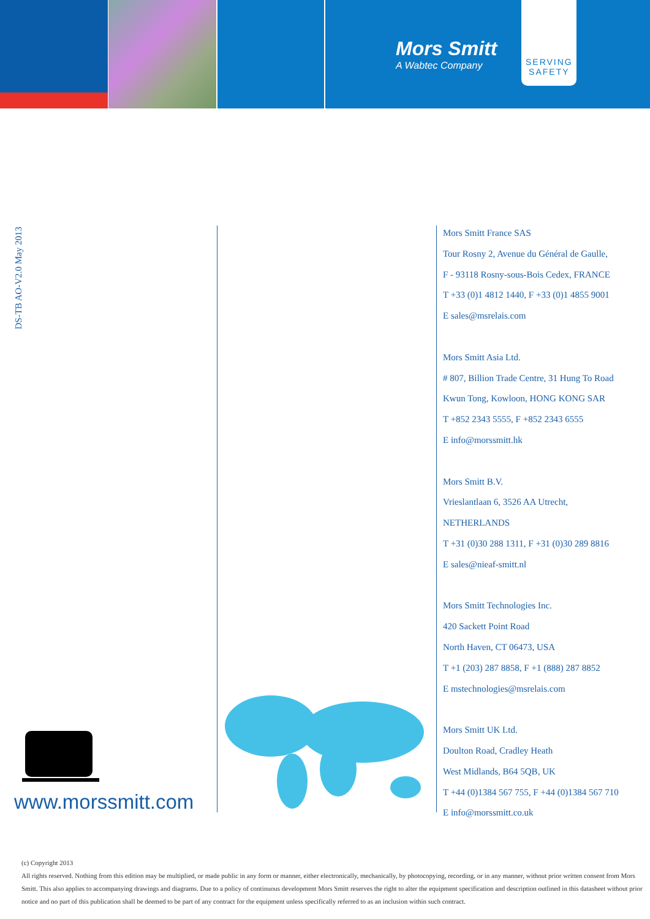Mors Smitt
A Wabtec Company
SERVING SAFETY
DS-TB AO-V2.0 May 2013
www.morssmitt.com
Mors Smitt France SAS
Tour Rosny 2, Avenue du Général de Gaulle,
F - 93118 Rosny-sous-Bois Cedex, FRANCE
T +33 (0)1 4812 1440, F +33 (0)1 4855 9001
E sales@msrelais.com
Mors Smitt Asia Ltd.
# 807, Billion Trade Centre, 31 Hung To Road
Kwun Tong, Kowloon, HONG KONG SAR
T +852 2343 5555, F +852 2343 6555
E info@morssmitt.hk
Mors Smitt B.V.
Vrieslantlaan 6, 3526 AA Utrecht,
NETHERLANDS
T +31 (0)30 288 1311, F +31 (0)30 289 8816
E sales@nieaf-smitt.nl
Mors Smitt Technologies Inc.
420 Sackett Point Road
North Haven, CT 06473, USA
T +1 (203) 287 8858, F +1 (888) 287 8852
E mstechnologies@msrelais.com
Mors Smitt UK Ltd.
Doulton Road, Cradley Heath
West Midlands, B64 5QB, UK
T +44 (0)1384 567 755, F +44 (0)1384 567 710
E info@morssmitt.co.uk
(c) Copyright 2013
All rights reserved. Nothing from this edition may be multiplied, or made public in any form or manner, either electronically, mechanically, by photocopying, recording, or in any manner, without prior written consent from Mors Smitt. This also applies to accompanying drawings and diagrams. Due to a policy of continuous development Mors Smitt reserves the right to alter the equipment specification and description outlined in this datasheet without prior notice and no part of this publication shall be deemed to be part of any contract for the equipment unless specifically referred to as an inclusion within such contract.